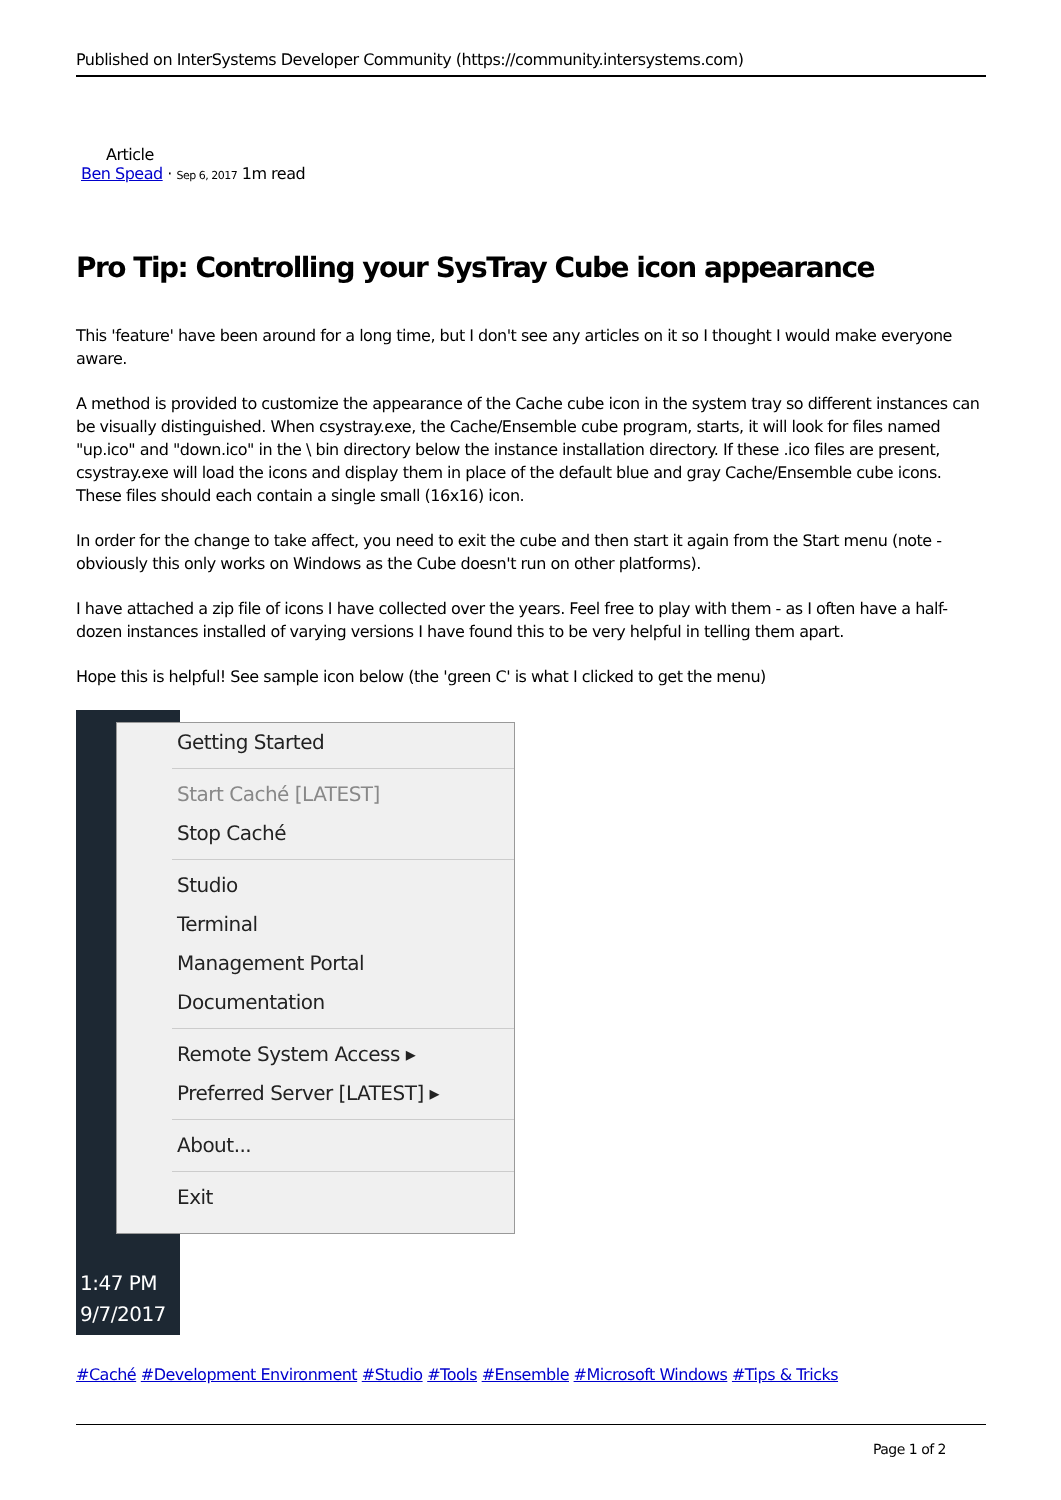Published on InterSystems Developer Community (https://community.intersystems.com)
Article
Ben Spead · Sep 6, 2017 1m read
Pro Tip: Controlling your SysTray Cube icon appearance
This 'feature' have been around for a long time, but I don't see any articles on it so I thought I would make everyone aware.
A method is provided to customize the appearance of the Cache cube icon in the system tray so different instances can be visually distinguished. When csystray.exe, the Cache/Ensemble cube program, starts, it will look for files named "up.ico" and "down.ico" in the \ bin directory below the instance installation directory. If these .ico files are present, csystray.exe will load the icons and display them in place of the default blue and gray Cache/Ensemble cube icons. These files should each contain a single small (16x16) icon.
In order for the change to take affect, you need to exit the cube and then start it again from the Start menu (note - obviously this only works on Windows as the Cube doesn't run on other platforms).
I have attached a zip file of icons I have collected over the years. Feel free to play with them - as I often have a half-dozen instances installed of varying versions I have found this to be very helpful in telling them apart.
Hope this is helpful! See sample icon below (the 'green C' is what I clicked to get the menu)
1:47 PM
9/7/2017
Getting Started
Start Caché [LATEST]
Stop Caché
Studio
Terminal
Management Portal
Documentation
Remote System Access ▸
Preferred Server [LATEST] ▸
About...
Exit
#Caché #Development Environment #Studio #Tools #Ensemble #Microsoft Windows #Tips & Tricks
Page 1 of 2